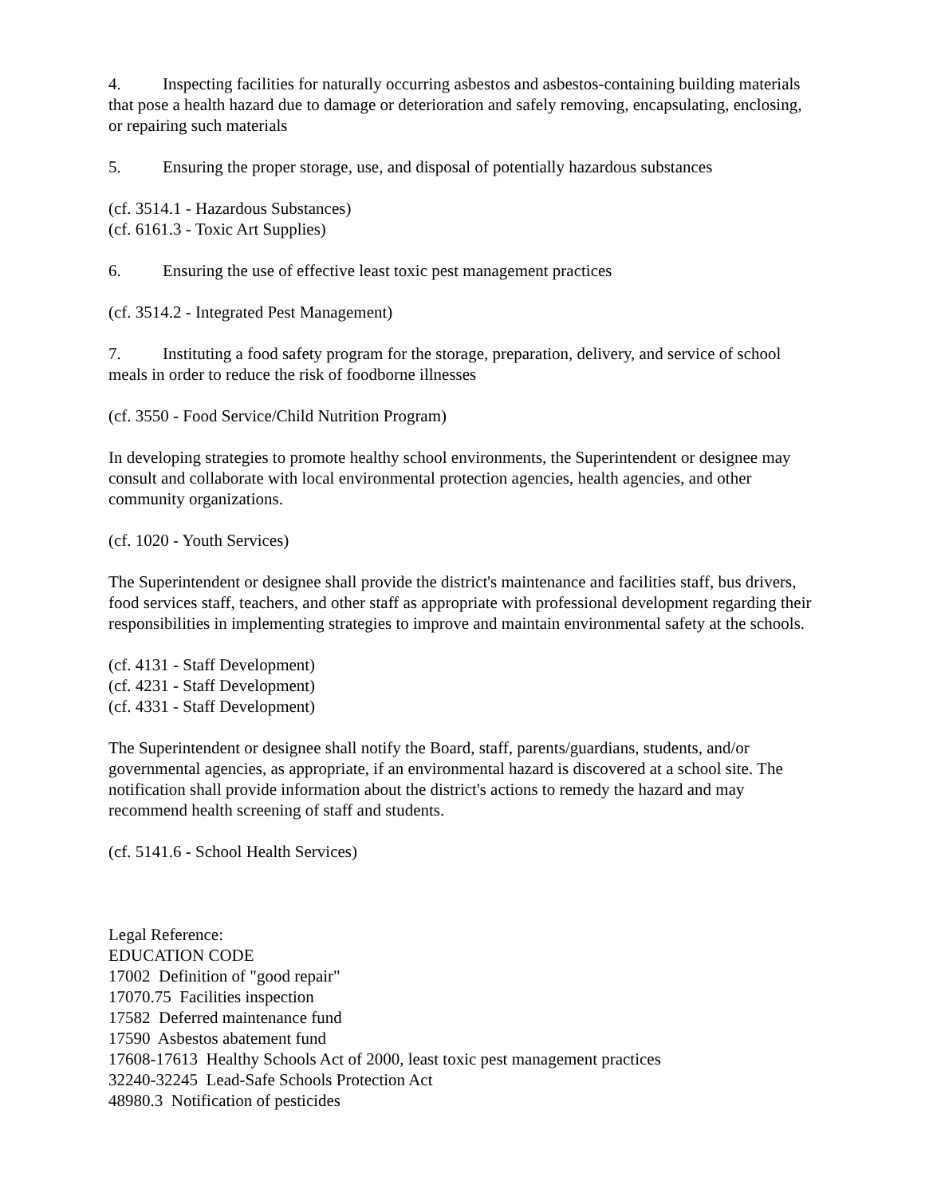4. Inspecting facilities for naturally occurring asbestos and asbestos-containing building materials that pose a health hazard due to damage or deterioration and safely removing, encapsulating, enclosing, or repairing such materials
5. Ensuring the proper storage, use, and disposal of potentially hazardous substances
(cf. 3514.1 - Hazardous Substances)
(cf. 6161.3 - Toxic Art Supplies)
6. Ensuring the use of effective least toxic pest management practices
(cf. 3514.2 - Integrated Pest Management)
7. Instituting a food safety program for the storage, preparation, delivery, and service of school meals in order to reduce the risk of foodborne illnesses
(cf. 3550 - Food Service/Child Nutrition Program)
In developing strategies to promote healthy school environments, the Superintendent or designee may consult and collaborate with local environmental protection agencies, health agencies, and other community organizations.
(cf. 1020 - Youth Services)
The Superintendent or designee shall provide the district's maintenance and facilities staff, bus drivers, food services staff, teachers, and other staff as appropriate with professional development regarding their responsibilities in implementing strategies to improve and maintain environmental safety at the schools.
(cf. 4131 - Staff Development)
(cf. 4231 - Staff Development)
(cf. 4331 - Staff Development)
The Superintendent or designee shall notify the Board, staff, parents/guardians, students, and/or governmental agencies, as appropriate, if an environmental hazard is discovered at a school site. The notification shall provide information about the district's actions to remedy the hazard and may recommend health screening of staff and students.
(cf. 5141.6 - School Health Services)
Legal Reference:
EDUCATION CODE
17002 Definition of "good repair"
17070.75 Facilities inspection
17582 Deferred maintenance fund
17590 Asbestos abatement fund
17608-17613 Healthy Schools Act of 2000, least toxic pest management practices
32240-32245 Lead-Safe Schools Protection Act
48980.3 Notification of pesticides